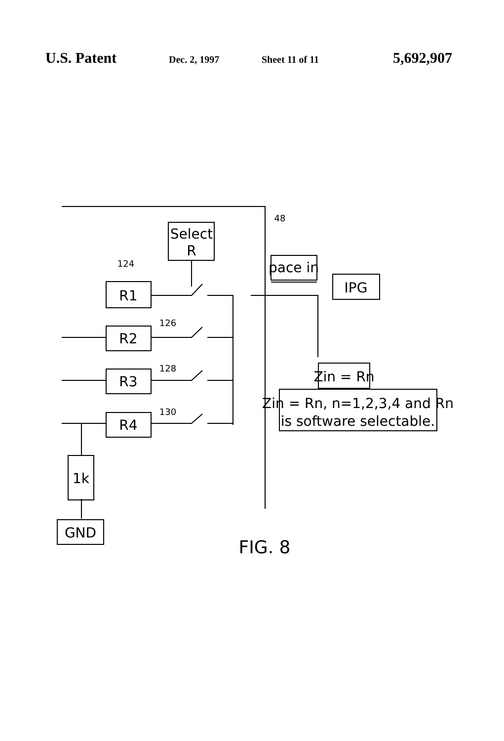U.S. Patent Dec. 2, 1997 Sheet 11 of 11 5,692,907
Select
R
R1
R2
R3
R4
1k
GND
pace in
IPG
Zin = Rn
Zin = Rn, n=1,2,3,4 and Rn
is software selectable.
FIG. 8
48
124
126
128
130